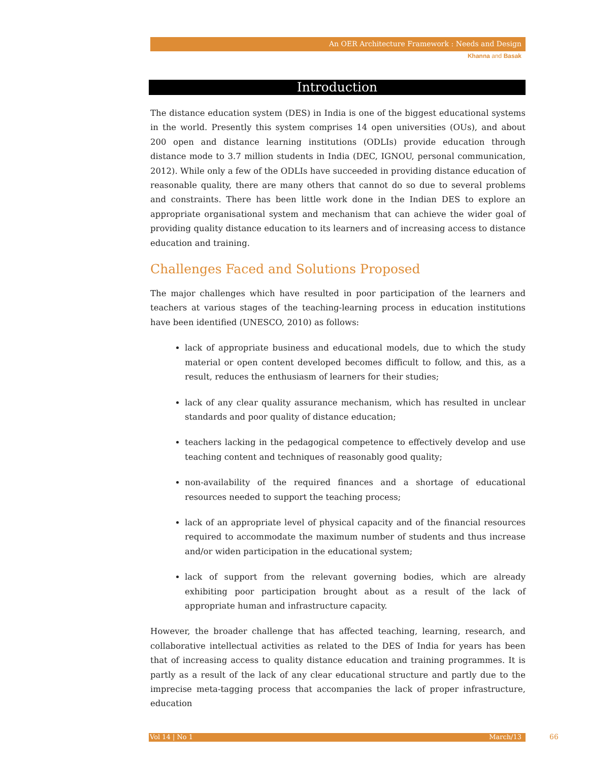An OER Architecture Framework : Needs and Design
Khanna and Basak
Introduction
The distance education system (DES) in India is one of the biggest educational systems in the world. Presently this system comprises 14 open universities (OUs), and about 200 open and distance learning institutions (ODLIs) provide education through distance mode to 3.7 million students in India (DEC, IGNOU, personal communication, 2012). While only a few of the ODLIs have succeeded in providing distance education of reasonable quality, there are many others that cannot do so due to several problems and constraints. There has been little work done in the Indian DES to explore an appropriate organisational system and mechanism that can achieve the wider goal of providing quality distance education to its learners and of increasing access to distance education and training.
Challenges Faced and Solutions Proposed
The major challenges which have resulted in poor participation of the learners and teachers at various stages of the teaching-learning process in education institutions have been identified (UNESCO, 2010) as follows:
lack of appropriate business and educational models, due to which the study material or open content developed becomes difficult to follow, and this, as a result, reduces the enthusiasm of learners for their studies;
lack of any clear quality assurance mechanism, which has resulted in unclear standards and poor quality of distance education;
teachers lacking in the pedagogical competence to effectively develop and use teaching content and techniques of reasonably good quality;
non-availability of the required finances and a shortage of educational resources needed to support the teaching process;
lack of an appropriate level of physical capacity and of the financial resources required to accommodate the maximum number of students and thus increase and/or widen participation in the educational system;
lack of support from the relevant governing bodies, which are already exhibiting poor participation brought about as a result of the lack of appropriate human and infrastructure capacity.
However, the broader challenge that has affected teaching, learning, research, and collaborative intellectual activities as related to the DES of India for years has been that of increasing access to quality distance education and training programmes. It is partly as a result of the lack of any clear educational structure and partly due to the imprecise meta-tagging process that accompanies the lack of proper infrastructure, education
Vol 14 | No 1 March/13 66